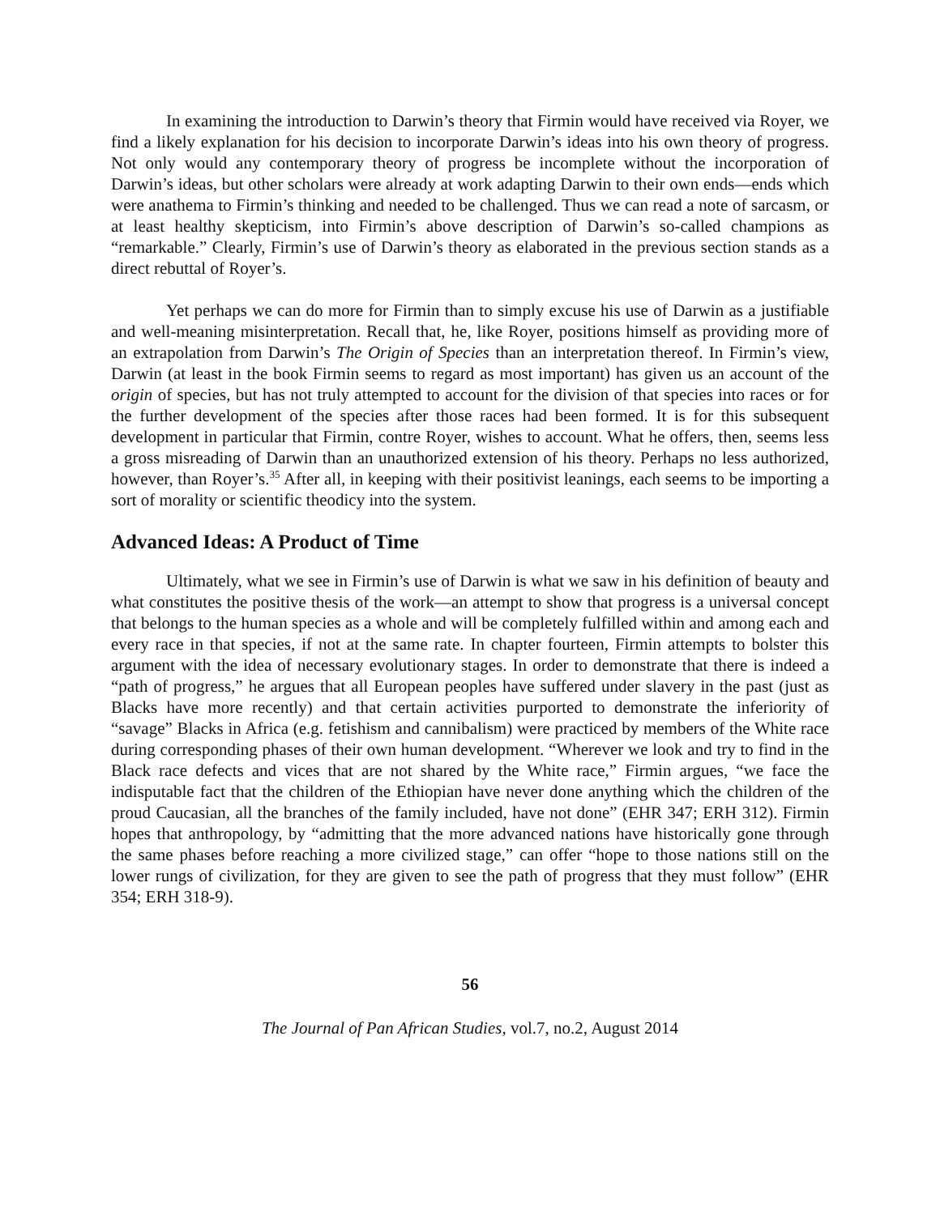In examining the introduction to Darwin’s theory that Firmin would have received via Royer, we find a likely explanation for his decision to incorporate Darwin’s ideas into his own theory of progress. Not only would any contemporary theory of progress be incomplete without the incorporation of Darwin’s ideas, but other scholars were already at work adapting Darwin to their own ends—ends which were anathema to Firmin’s thinking and needed to be challenged. Thus we can read a note of sarcasm, or at least healthy skepticism, into Firmin’s above description of Darwin’s so-called champions as “remarkable.” Clearly, Firmin’s use of Darwin’s theory as elaborated in the previous section stands as a direct rebuttal of Royer’s.
Yet perhaps we can do more for Firmin than to simply excuse his use of Darwin as a justifiable and well-meaning misinterpretation. Recall that, he, like Royer, positions himself as providing more of an extrapolation from Darwin’s The Origin of Species than an interpretation thereof. In Firmin’s view, Darwin (at least in the book Firmin seems to regard as most important) has given us an account of the origin of species, but has not truly attempted to account for the division of that species into races or for the further development of the species after those races had been formed. It is for this subsequent development in particular that Firmin, contre Royer, wishes to account. What he offers, then, seems less a gross misreading of Darwin than an unauthorized extension of his theory. Perhaps no less authorized, however, than Royer’s.<sup>35</sup> After all, in keeping with their positivist leanings, each seems to be importing a sort of morality or scientific theodicy into the system.
Advanced Ideas: A Product of Time
Ultimately, what we see in Firmin’s use of Darwin is what we saw in his definition of beauty and what constitutes the positive thesis of the work—an attempt to show that progress is a universal concept that belongs to the human species as a whole and will be completely fulfilled within and among each and every race in that species, if not at the same rate. In chapter fourteen, Firmin attempts to bolster this argument with the idea of necessary evolutionary stages. In order to demonstrate that there is indeed a “path of progress,” he argues that all European peoples have suffered under slavery in the past (just as Blacks have more recently) and that certain activities purported to demonstrate the inferiority of “savage” Blacks in Africa (e.g. fetishism and cannibalism) were practiced by members of the White race during corresponding phases of their own human development. “Wherever we look and try to find in the Black race defects and vices that are not shared by the White race,” Firmin argues, “we face the indisputable fact that the children of the Ethiopian have never done anything which the children of the proud Caucasian, all the branches of the family included, have not done” (EHR 347; ERH 312). Firmin hopes that anthropology, by “admitting that the more advanced nations have historically gone through the same phases before reaching a more civilized stage,” can offer “hope to those nations still on the lower rungs of civilization, for they are given to see the path of progress that they must follow” (EHR 354; ERH 318-9).
56
The Journal of Pan African Studies, vol.7, no.2, August 2014